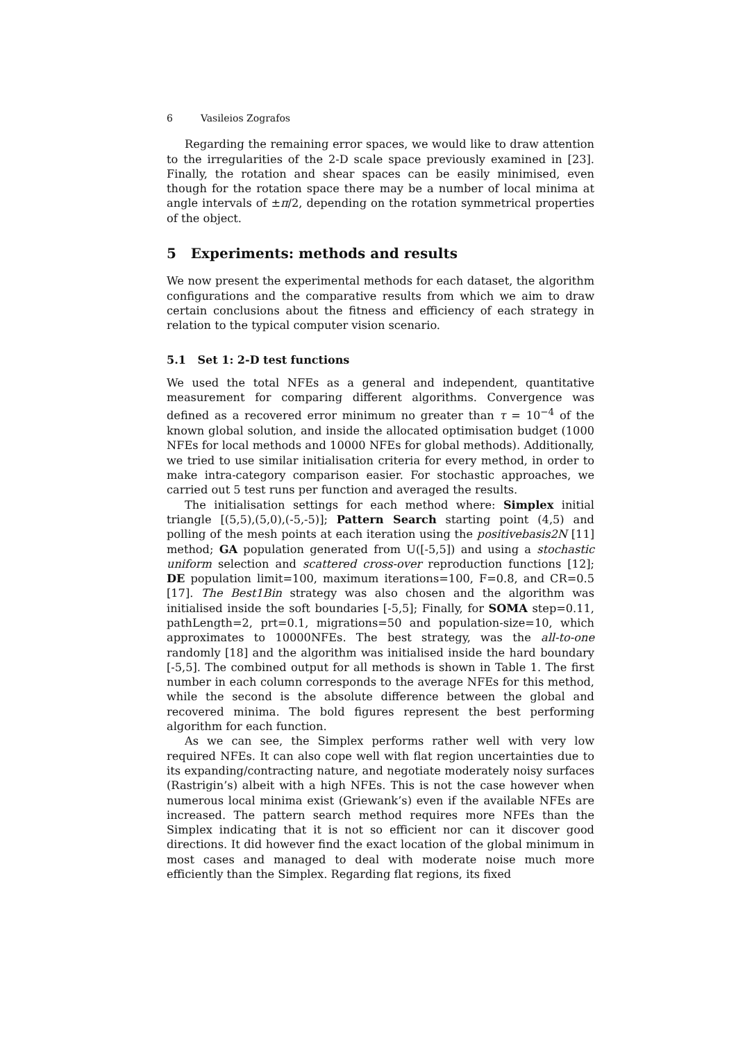6 Vasileios Zografos
Regarding the remaining error spaces, we would like to draw attention to the irregularities of the 2-D scale space previously examined in [23]. Finally, the rotation and shear spaces can be easily minimised, even though for the rotation space there may be a number of local minima at angle intervals of ±π/2, depending on the rotation symmetrical properties of the object.
5 Experiments: methods and results
We now present the experimental methods for each dataset, the algorithm configurations and the comparative results from which we aim to draw certain conclusions about the fitness and efficiency of each strategy in relation to the typical computer vision scenario.
5.1 Set 1: 2-D test functions
We used the total NFEs as a general and independent, quantitative measurement for comparing different algorithms. Convergence was defined as a recovered error minimum no greater than τ = 10<sup>−4</sup> of the known global solution, and inside the allocated optimisation budget (1000 NFEs for local methods and 10000 NFEs for global methods). Additionally, we tried to use similar initialisation criteria for every method, in order to make intra-category comparison easier. For stochastic approaches, we carried out 5 test runs per function and averaged the results.
The initialisation settings for each method where: Simplex initial triangle [(5,5),(5,0),(-5,-5)]; Pattern Search starting point (4,5) and polling of the mesh points at each iteration using the positivebasis2N [11] method; GA population generated from U([-5,5]) and using a stochastic uniform selection and scattered cross-over reproduction functions [12]; DE population limit=100, maximum iterations=100, F=0.8, and CR=0.5 [17]. The Best1Bin strategy was also chosen and the algorithm was initialised inside the soft boundaries [-5,5]; Finally, for SOMA step=0.11, pathLength=2, prt=0.1, migrations=50 and population-size=10, which approximates to 10000NFEs. The best strategy, was the all-to-one randomly [18] and the algorithm was initialised inside the hard boundary [-5,5]. The combined output for all methods is shown in Table 1. The first number in each column corresponds to the average NFEs for this method, while the second is the absolute difference between the global and recovered minima. The bold figures represent the best performing algorithm for each function.
As we can see, the Simplex performs rather well with very low required NFEs. It can also cope well with flat region uncertainties due to its expanding/contracting nature, and negotiate moderately noisy surfaces (Rastrigin’s) albeit with a high NFEs. This is not the case however when numerous local minima exist (Griewank’s) even if the available NFEs are increased. The pattern search method requires more NFEs than the Simplex indicating that it is not so efficient nor can it discover good directions. It did however find the exact location of the global minimum in most cases and managed to deal with moderate noise much more efficiently than the Simplex. Regarding flat regions, its fixed